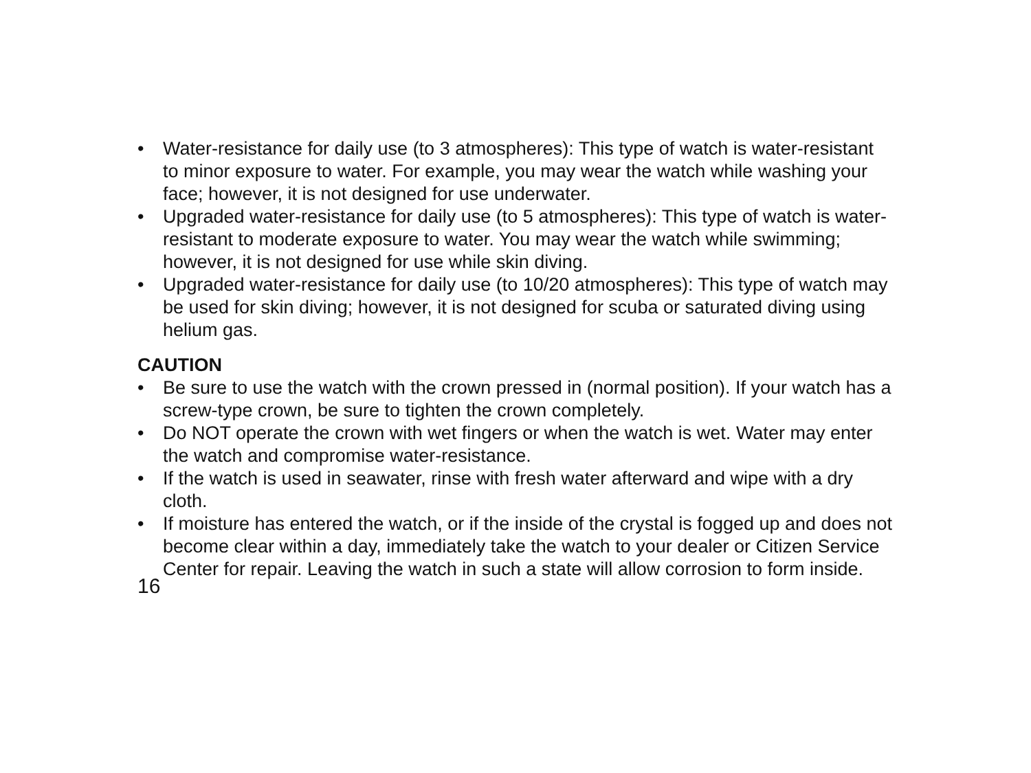• Water-resistance for daily use (to 3 atmospheres): This type of watch is water-resistant to minor exposure to water. For example, you may wear the watch while washing your face; however, it is not designed for use underwater.
• Upgraded water-resistance for daily use (to 5 atmospheres): This type of watch is water-resistant to moderate exposure to water. You may wear the watch while swimming; however, it is not designed for use while skin diving.
• Upgraded water-resistance for daily use (to 10/20 atmospheres): This type of watch may be used for skin diving; however, it is not designed for scuba or saturated diving using helium gas.
CAUTION
• Be sure to use the watch with the crown pressed in (normal position). If your watch has a screw-type crown, be sure to tighten the crown completely.
• Do NOT operate the crown with wet fingers or when the watch is wet. Water may enter the watch and compromise water-resistance.
• If the watch is used in seawater, rinse with fresh water afterward and wipe with a dry cloth.
• If moisture has entered the watch, or if the inside of the crystal is fogged up and does not become clear within a day, immediately take the watch to your dealer or Citizen Service Center for repair. Leaving the watch in such a state will allow corrosion to form inside.
16